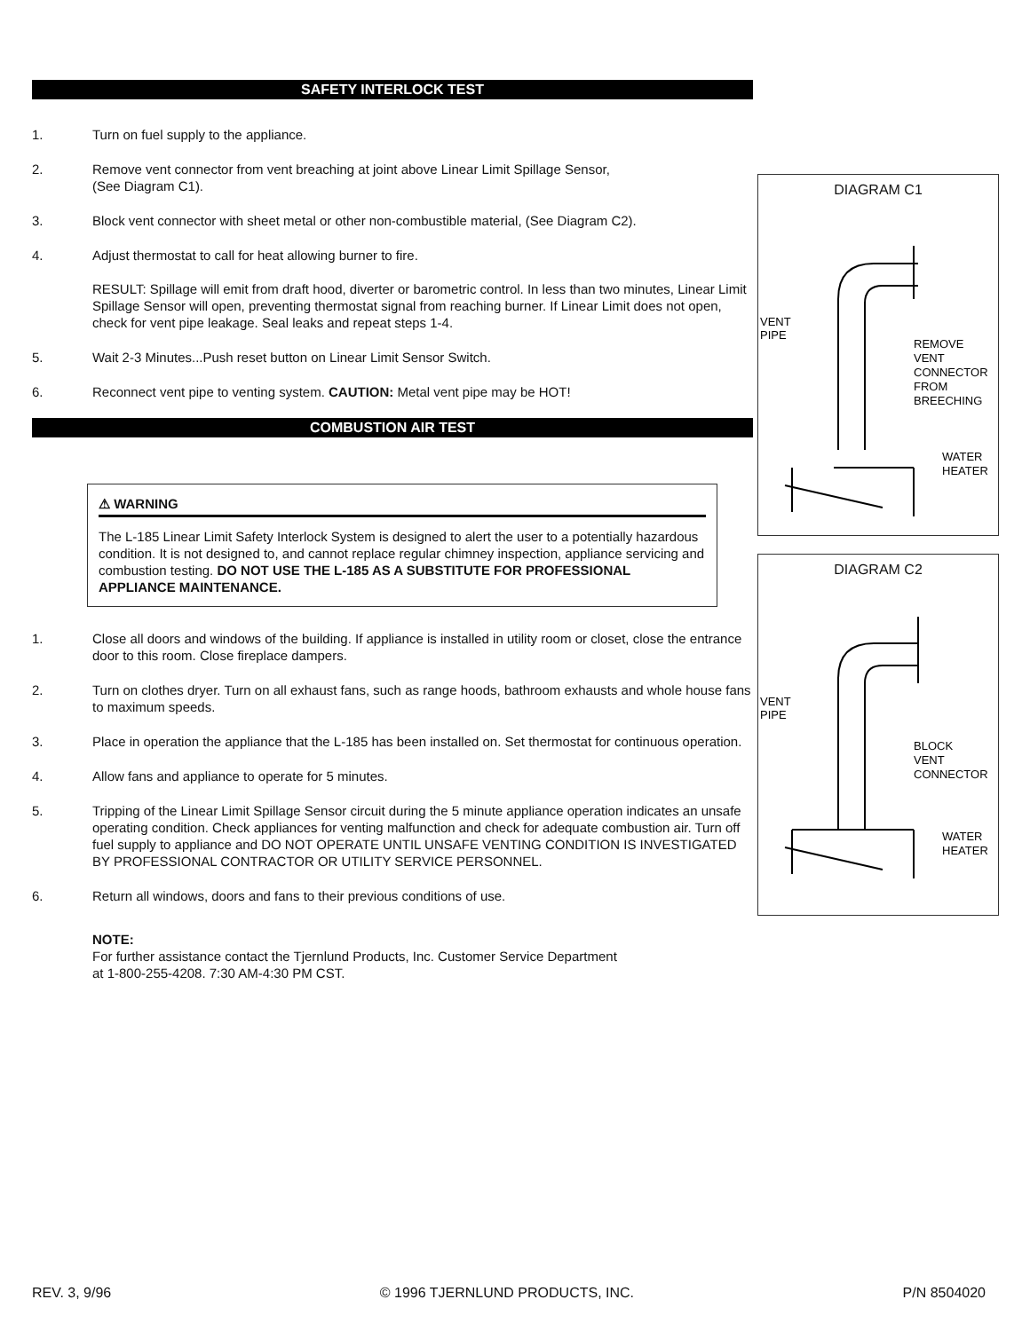SAFETY INTERLOCK TEST
1. Turn on fuel supply to the appliance.
2. Remove vent connector from vent breaching at joint above Linear Limit Spillage Sensor,
(See Diagram C1).
3. Block vent connector with sheet metal or other non-combustible material, (See Diagram C2).
4. Adjust thermostat to call for heat allowing burner to fire.
RESULT: Spillage will emit from draft hood, diverter or barometric control. In less than two minutes, Linear Limit Spillage Sensor will open, preventing thermostat signal from reaching burner. If Linear Limit does not open, check for vent pipe leakage. Seal leaks and repeat steps 1-4.
5. Wait 2-3 Minutes...Push reset button on Linear Limit Sensor Switch.
6. Reconnect vent pipe to venting system. CAUTION: Metal vent pipe may be HOT!
COMBUSTION AIR TEST
⚠ WARNING
The L-185 Linear Limit Safety Interlock System is designed to alert the user to a potentially hazardous condition. It is not designed to, and cannot replace regular chimney inspection, appliance servicing and combustion testing. DO NOT USE THE L-185 AS A SUBSTITUTE FOR PROFESSIONAL APPLIANCE MAINTENANCE.
1. Close all doors and windows of the building. If appliance is installed in utility room or closet, close the entrance door to this room. Close fireplace dampers.
2. Turn on clothes dryer. Turn on all exhaust fans, such as range hoods, bathroom exhausts and whole house fans to maximum speeds.
3. Place in operation the appliance that the L-185 has been installed on. Set thermostat for continuous operation.
4. Allow fans and appliance to operate for 5 minutes.
5. Tripping of the Linear Limit Spillage Sensor circuit during the 5 minute appliance operation indicates an unsafe operating condition. Check appliances for venting malfunction and check for adequate combustion air. Turn off fuel supply to appliance and DO NOT OPERATE UNTIL UNSAFE VENTING CONDITION IS INVESTIGATED BY PROFESSIONAL CONTRACTOR OR UTILITY SERVICE PERSONNEL.
6. Return all windows, doors and fans to their previous conditions of use.
NOTE:
For further assistance contact the Tjernlund Products, Inc. Customer Service Department
at 1-800-255-4208. 7:30 AM-4:30 PM CST.
DIAGRAM C1
VENT
PIPE
REMOVE
VENT
CONNECTOR
FROM
BREECHING
WATER
HEATER
DIAGRAM C2
VENT
PIPE
BLOCK
VENT
CONNECTOR
WATER
HEATER
REV. 3, 9/96 © 1996 TJERNLUND PRODUCTS, INC. P/N 8504020